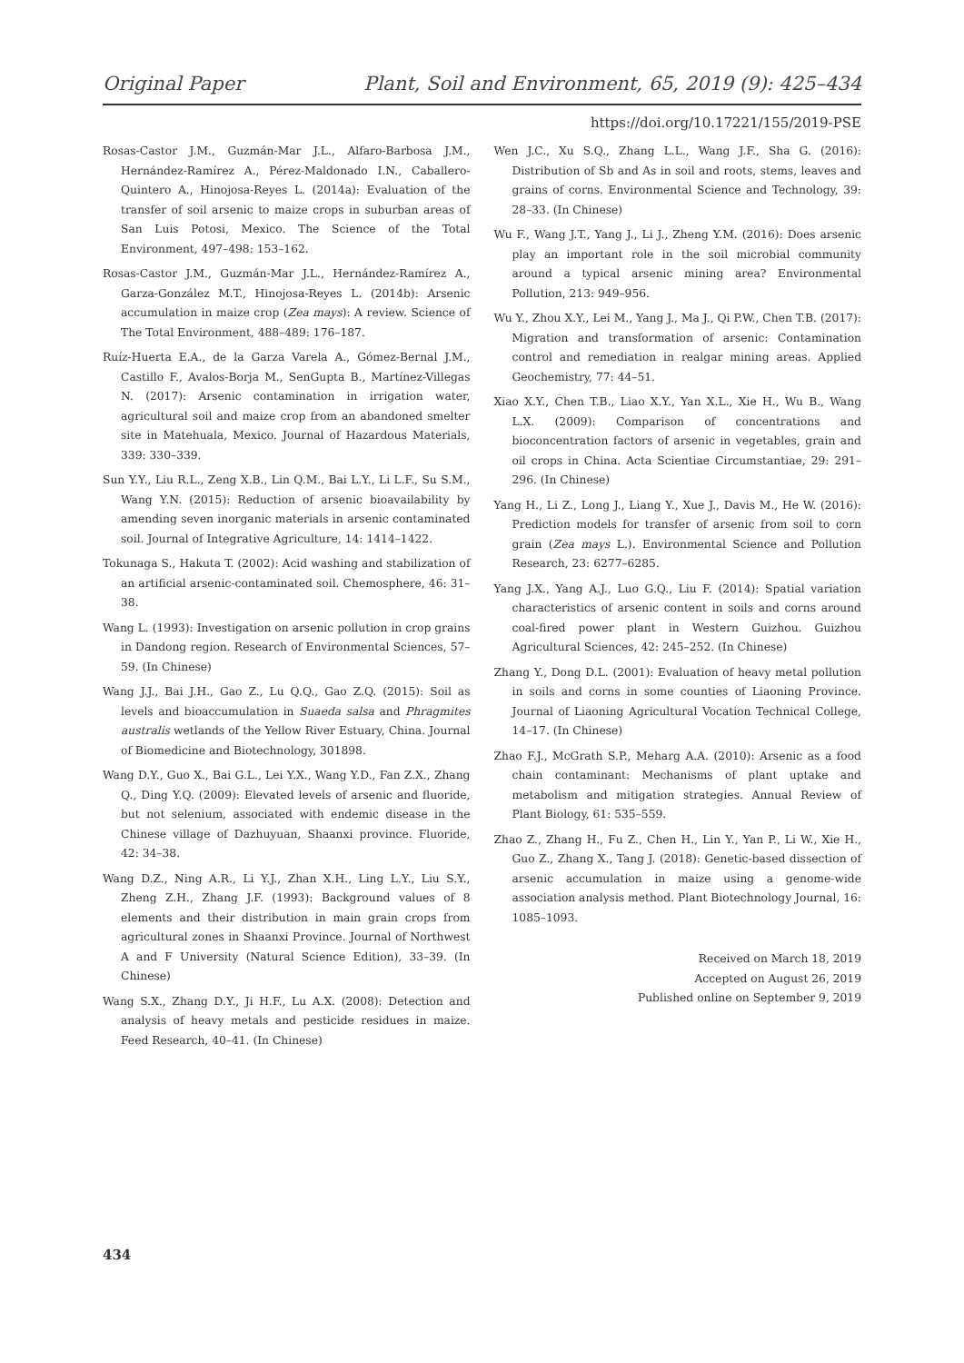Original Paper Plant, Soil and Environment, 65, 2019 (9): 425–434
https://doi.org/10.17221/155/2019-PSE
Rosas-Castor J.M., Guzmán-Mar J.L., Alfaro-Barbosa J.M., Hernández-Ramírez A., Pérez-Maldonado I.N., Caballero-Quintero A., Hinojosa-Reyes L. (2014a): Evaluation of the transfer of soil arsenic to maize crops in suburban areas of San Luis Potosi, Mexico. The Science of the Total Environment, 497–498: 153–162.
Rosas-Castor J.M., Guzmán-Mar J.L., Hernández-Ramírez A., Garza-González M.T., Hinojosa-Reyes L. (2014b): Arsenic accumulation in maize crop (Zea mays): A review. Science of The Total Environment, 488–489: 176–187.
Ruíz-Huerta E.A., de la Garza Varela A., Gómez-Bernal J.M., Castillo F., Avalos-Borja M., SenGupta B., Martínez-Villegas N. (2017): Arsenic contamination in irrigation water, agricultural soil and maize crop from an abandoned smelter site in Matehuala, Mexico. Journal of Hazardous Materials, 339: 330–339.
Sun Y.Y., Liu R.L., Zeng X.B., Lin Q.M., Bai L.Y., Li L.F., Su S.M., Wang Y.N. (2015): Reduction of arsenic bioavailability by amending seven inorganic materials in arsenic contaminated soil. Journal of Integrative Agriculture, 14: 1414–1422.
Tokunaga S., Hakuta T. (2002): Acid washing and stabilization of an artificial arsenic-contaminated soil. Chemosphere, 46: 31–38.
Wang L. (1993): Investigation on arsenic pollution in crop grains in Dandong region. Research of Environmental Sciences, 57–59. (In Chinese)
Wang J.J., Bai J.H., Gao Z., Lu Q.Q., Gao Z.Q. (2015): Soil as levels and bioaccumulation in Suaeda salsa and Phragmites australis wetlands of the Yellow River Estuary, China. Journal of Biomedicine and Biotechnology, 301898.
Wang D.Y., Guo X., Bai G.L., Lei Y.X., Wang Y.D., Fan Z.X., Zhang Q., Ding Y.Q. (2009): Elevated levels of arsenic and fluoride, but not selenium, associated with endemic disease in the Chinese village of Dazhuyuan, Shaanxi province. Fluoride, 42: 34–38.
Wang D.Z., Ning A.R., Li Y.J., Zhan X.H., Ling L.Y., Liu S.Y., Zheng Z.H., Zhang J.F. (1993): Background values of 8 elements and their distribution in main grain crops from agricultural zones in Shaanxi Province. Journal of Northwest A and F University (Natural Science Edition), 33–39. (In Chinese)
Wang S.X., Zhang D.Y., Ji H.F., Lu A.X. (2008): Detection and analysis of heavy metals and pesticide residues in maize. Feed Research, 40–41. (In Chinese)
Wen J.C., Xu S.Q., Zhang L.L., Wang J.F., Sha G. (2016): Distribution of Sb and As in soil and roots, stems, leaves and grains of corns. Environmental Science and Technology, 39: 28–33. (In Chinese)
Wu F., Wang J.T., Yang J., Li J., Zheng Y.M. (2016): Does arsenic play an important role in the soil microbial community around a typical arsenic mining area? Environmental Pollution, 213: 949–956.
Wu Y., Zhou X.Y., Lei M., Yang J., Ma J., Qi P.W., Chen T.B. (2017): Migration and transformation of arsenic: Contamination control and remediation in realgar mining areas. Applied Geochemistry, 77: 44–51.
Xiao X.Y., Chen T.B., Liao X.Y., Yan X.L., Xie H., Wu B., Wang L.X. (2009): Comparison of concentrations and bioconcentration factors of arsenic in vegetables, grain and oil crops in China. Acta Scientiae Circumstantiae, 29: 291–296. (In Chinese)
Yang H., Li Z., Long J., Liang Y., Xue J., Davis M., He W. (2016): Prediction models for transfer of arsenic from soil to corn grain (Zea mays L.). Environmental Science and Pollution Research, 23: 6277–6285.
Yang J.X., Yang A.J., Luo G.Q., Liu F. (2014): Spatial variation characteristics of arsenic content in soils and corns around coal-fired power plant in Western Guizhou. Guizhou Agricultural Sciences, 42: 245–252. (In Chinese)
Zhang Y., Dong D.L. (2001): Evaluation of heavy metal pollution in soils and corns in some counties of Liaoning Province. Journal of Liaoning Agricultural Vocation Technical College, 14–17. (In Chinese)
Zhao F.J., McGrath S.P., Meharg A.A. (2010): Arsenic as a food chain contaminant: Mechanisms of plant uptake and metabolism and mitigation strategies. Annual Review of Plant Biology, 61: 535–559.
Zhao Z., Zhang H., Fu Z., Chen H., Lin Y., Yan P., Li W., Xie H., Guo Z., Zhang X., Tang J. (2018): Genetic-based dissection of arsenic accumulation in maize using a genome-wide association analysis method. Plant Biotechnology Journal, 16: 1085–1093.
Received on March 18, 2019
Accepted on August 26, 2019
Published online on September 9, 2019
434